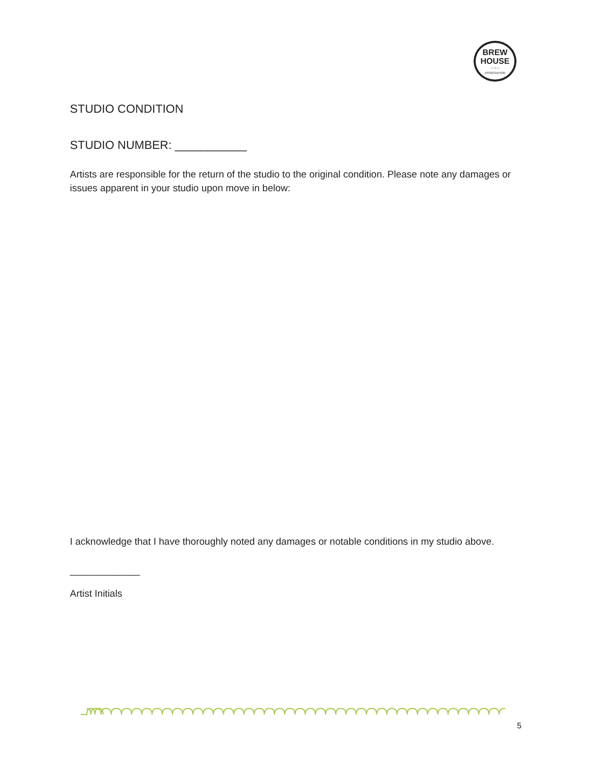BREW
HOUSE
— ▪ —
ASSOCIATION
STUDIO CONDITION
STUDIO NUMBER: ___________
Artists are responsible for the return of the studio to the original condition. Please note any damages or issues apparent in your studio upon move in below:
I acknowledge that I have thoroughly noted any damages or notable conditions in my studio above.
_____________
Artist Initials
5